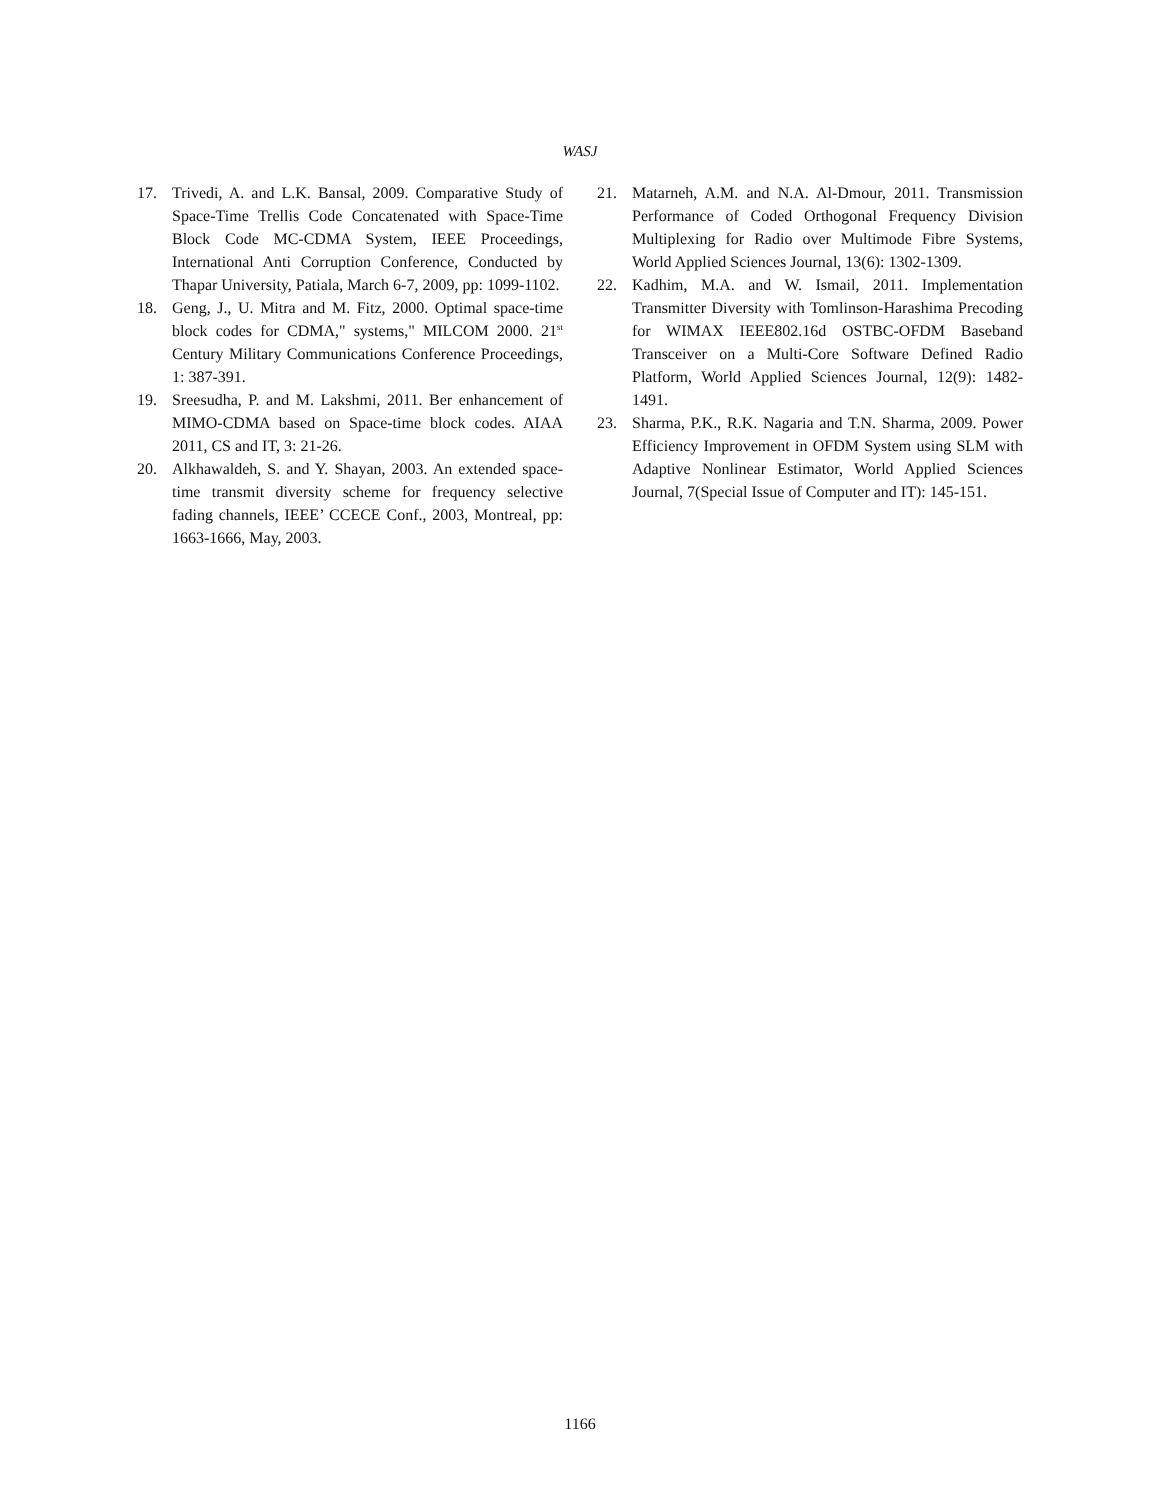WASJ
17. Trivedi, A. and L.K. Bansal, 2009. Comparative Study of Space-Time Trellis Code Concatenated with Space-Time Block Code MC-CDMA System, IEEE Proceedings, International Anti Corruption Conference, Conducted by Thapar University, Patiala, March 6-7, 2009, pp: 1099-1102.
18. Geng, J., U. Mitra and M. Fitz, 2000. Optimal space-time block codes for CDMA," systems," MILCOM 2000. 21<sup>st</sup> Century Military Communications Conference Proceedings, 1: 387-391.
19. Sreesudha, P. and M. Lakshmi, 2011. Ber enhancement of MIMO-CDMA based on Space-time block codes. AIAA 2011, CS and IT, 3: 21-26.
20. Alkhawaldeh, S. and Y. Shayan, 2003. An extended space-time transmit diversity scheme for frequency selective fading channels, IEEE’ CCECE Conf., 2003, Montreal, pp: 1663-1666, May, 2003.
21. Matarneh, A.M. and N.A. Al-Dmour, 2011. Transmission Performance of Coded Orthogonal Frequency Division Multiplexing for Radio over Multimode Fibre Systems, World Applied Sciences Journal, 13(6): 1302-1309.
22. Kadhim, M.A. and W. Ismail, 2011. Implementation Transmitter Diversity with Tomlinson-Harashima Precoding for WIMAX IEEE802.16d OSTBC-OFDM Baseband Transceiver on a Multi-Core Software Defined Radio Platform, World Applied Sciences Journal, 12(9): 1482-1491.
23. Sharma, P.K., R.K. Nagaria and T.N. Sharma, 2009. Power Efficiency Improvement in OFDM System using SLM with Adaptive Nonlinear Estimator, World Applied Sciences Journal, 7(Special Issue of Computer and IT): 145-151.
1166